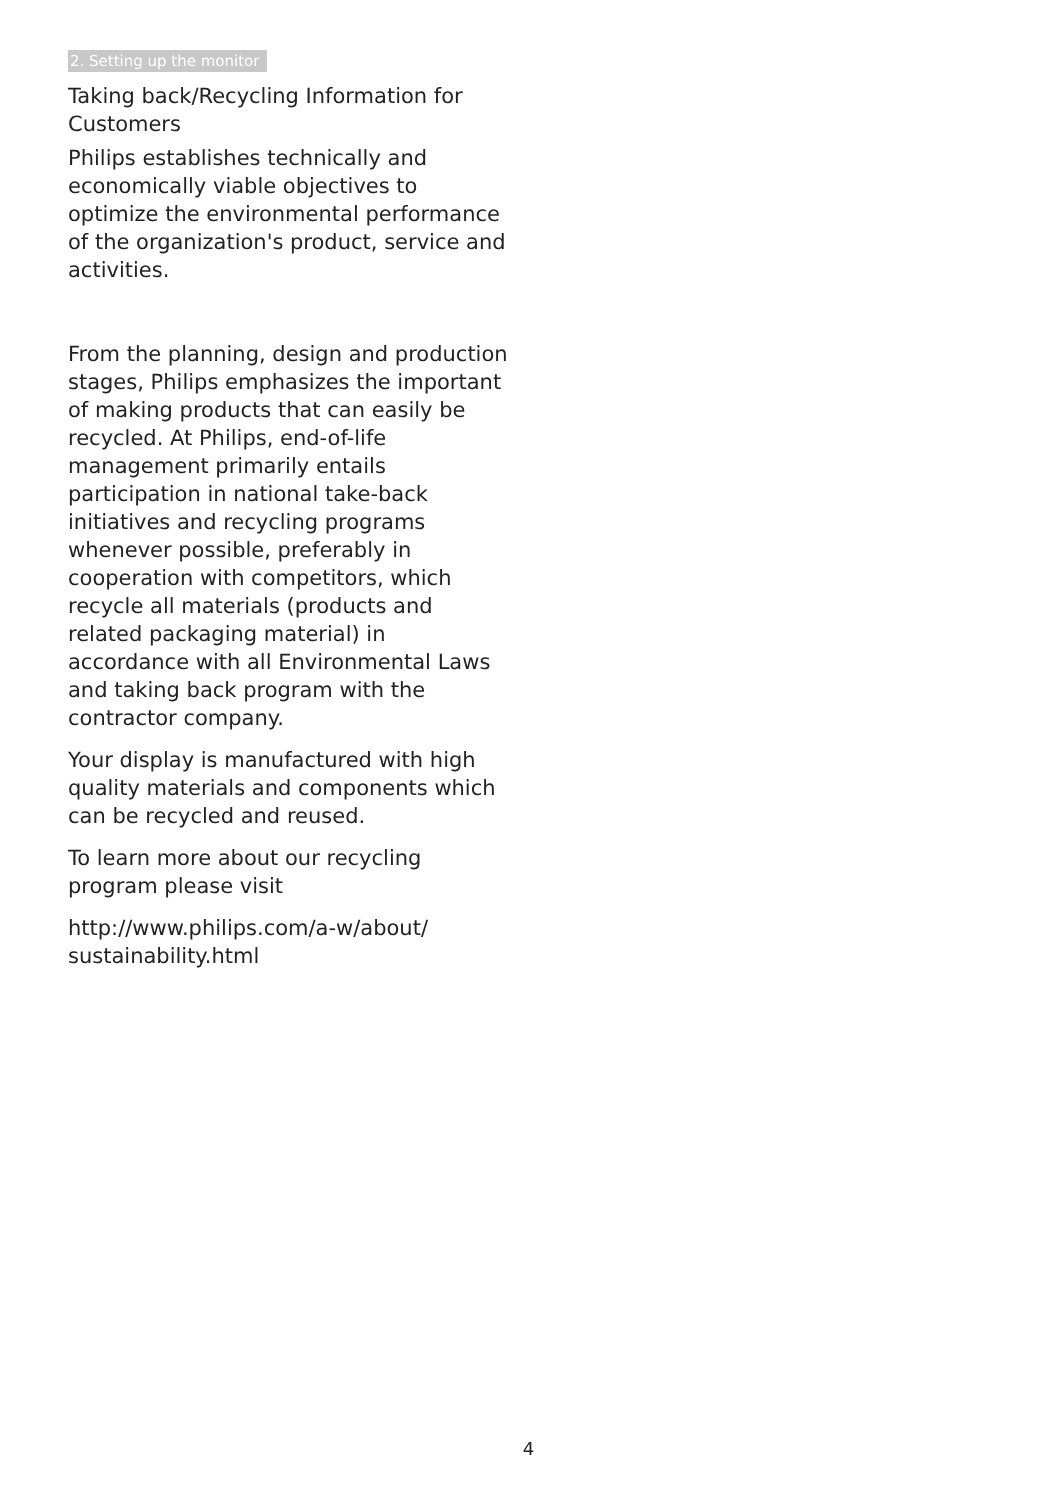2. Setting up the monitor
Taking back/Recycling Information for Customers
Philips establishes technically and economically viable objectives to optimize the environmental performance of the organization's product, service and activities.
From the planning, design and production stages, Philips emphasizes the important of making products that can easily be recycled. At Philips, end-of-life management primarily entails participation in national take-back initiatives and recycling programs whenever possible, preferably in cooperation with competitors, which recycle all materials (products and related packaging material) in accordance with all Environmental Laws and taking back program with the contractor company.
Your display is manufactured with high quality materials and components which can be recycled and reused.
To learn more about our recycling program please visit
http://www.philips.com/a-w/about/
sustainability.html
4